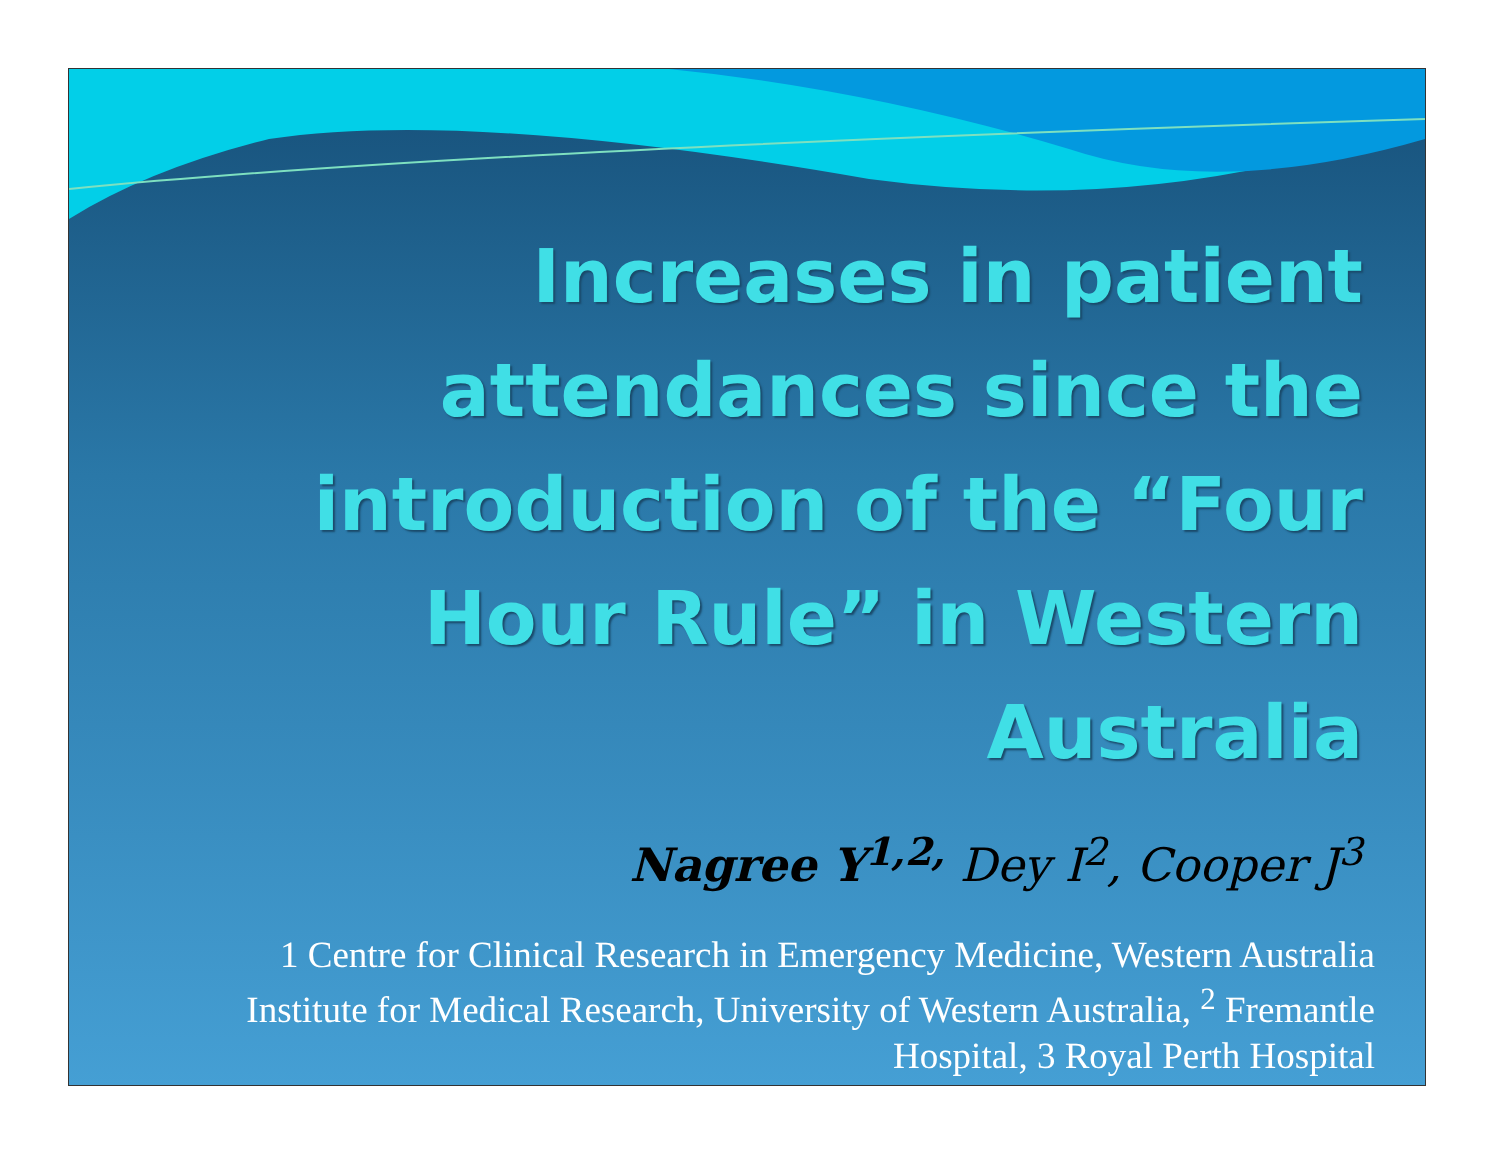Increases in patient attendances since the introduction of the “Four Hour Rule” in Western Australia
Nagree Y<sup>1,2,</sup> Dey I<sup>2</sup>, Cooper J<sup>3</sup>
1 Centre for Clinical Research in Emergency Medicine, Western Australia Institute for Medical Research, University of Western Australia, <sup>2</sup> Fremantle Hospital, 3 Royal Perth Hospital